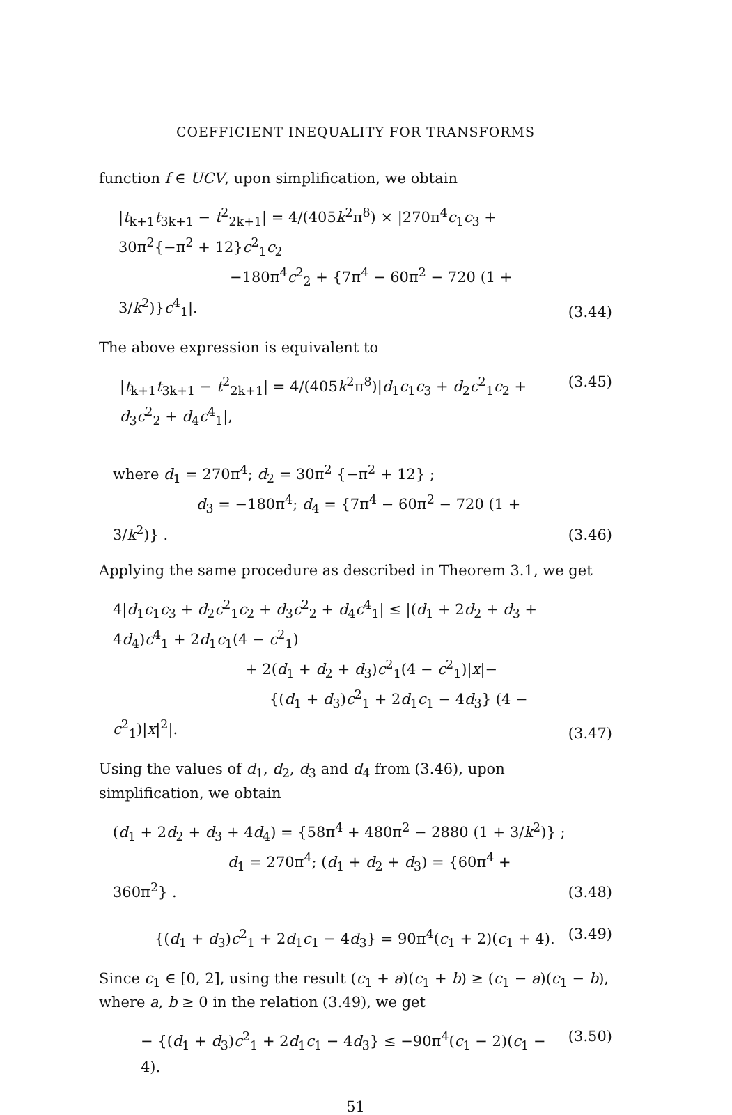COEFFICIENT INEQUALITY FOR TRANSFORMS
function f ∈ UCV, upon simplification, we obtain
|t<sub>k+1</sub>t<sub>3k+1</sub> − t<sup>2</sup><sub>2k+1</sub>| = 4/(405k<sup>2</sup>π<sup>8</sup>) × |270π<sup>4</sup>c<sub>1</sub>c<sub>3</sub> + 30π<sup>2</sup>{−π<sup>2</sup> + 12}c<sup>2</sup><sub>1</sub>c<sub>2</sub>
−180π<sup>4</sup>c<sup>2</sup><sub>2</sub> + {7π<sup>4</sup> − 60π<sup>2</sup> − 720 (1 + 3/k<sup>2</sup>)}c<sup>4</sup><sub>1</sub>|.
(3.44)
The above expression is equivalent to
|t<sub>k+1</sub>t<sub>3k+1</sub> − t<sup>2</sup><sub>2k+1</sub>| = 4/(405k<sup>2</sup>π<sup>8</sup>)|d<sub>1</sub>c<sub>1</sub>c<sub>3</sub> + d<sub>2</sub>c<sup>2</sup><sub>1</sub>c<sub>2</sub> + d<sub>3</sub>c<sup>2</sup><sub>2</sub> + d<sub>4</sub>c<sup>4</sup><sub>1</sub>|,
(3.45)
where d<sub>1</sub> = 270π<sup>4</sup>; d<sub>2</sub> = 30π<sup>2</sup> {−π<sup>2</sup> + 12} ;
d<sub>3</sub> = −180π<sup>4</sup>; d<sub>4</sub> = {7π<sup>4</sup> − 60π<sup>2</sup> − 720 (1 + 3/k<sup>2</sup>)} .
(3.46)
Applying the same procedure as described in Theorem 3.1, we get
4|d<sub>1</sub>c<sub>1</sub>c<sub>3</sub> + d<sub>2</sub>c<sup>2</sup><sub>1</sub>c<sub>2</sub> + d<sub>3</sub>c<sup>2</sup><sub>2</sub> + d<sub>4</sub>c<sup>4</sup><sub>1</sub>| ≤ |(d<sub>1</sub> + 2d<sub>2</sub> + d<sub>3</sub> + 4d<sub>4</sub>)c<sup>4</sup><sub>1</sub> + 2d<sub>1</sub>c<sub>1</sub>(4 − c<sup>2</sup><sub>1</sub>)
+ 2(d<sub>1</sub> + d<sub>2</sub> + d<sub>3</sub>)c<sup>2</sup><sub>1</sub>(4 − c<sup>2</sup><sub>1</sub>)|x|−
{(d<sub>1</sub> + d<sub>3</sub>)c<sup>2</sup><sub>1</sub> + 2d<sub>1</sub>c<sub>1</sub> − 4d<sub>3</sub>} (4 − c<sup>2</sup><sub>1</sub>)|x|<sup>2</sup>|.
(3.47)
Using the values of d<sub>1</sub>, d<sub>2</sub>, d<sub>3</sub> and d<sub>4</sub> from (3.46), upon simplification, we obtain
(d<sub>1</sub> + 2d<sub>2</sub> + d<sub>3</sub> + 4d<sub>4</sub>) = {58π<sup>4</sup> + 480π<sup>2</sup> − 2880 (1 + 3/k<sup>2</sup>)} ;
d<sub>1</sub> = 270π<sup>4</sup>; (d<sub>1</sub> + d<sub>2</sub> + d<sub>3</sub>) = {60π<sup>4</sup> + 360π<sup>2</sup>} .
(3.48)
{(d<sub>1</sub> + d<sub>3</sub>)c<sup>2</sup><sub>1</sub> + 2d<sub>1</sub>c<sub>1</sub> − 4d<sub>3</sub>} = 90π<sup>4</sup>(c<sub>1</sub> + 2)(c<sub>1</sub> + 4).
(3.49)
Since c<sub>1</sub> ∈ [0, 2], using the result (c<sub>1</sub> + a)(c<sub>1</sub> + b) ≥ (c<sub>1</sub> − a)(c<sub>1</sub> − b), where a, b ≥ 0 in the relation (3.49), we get
− {(d<sub>1</sub> + d<sub>3</sub>)c<sup>2</sup><sub>1</sub> + 2d<sub>1</sub>c<sub>1</sub> − 4d<sub>3</sub>} ≤ −90π<sup>4</sup>(c<sub>1</sub> − 2)(c<sub>1</sub> − 4).
(3.50)
51